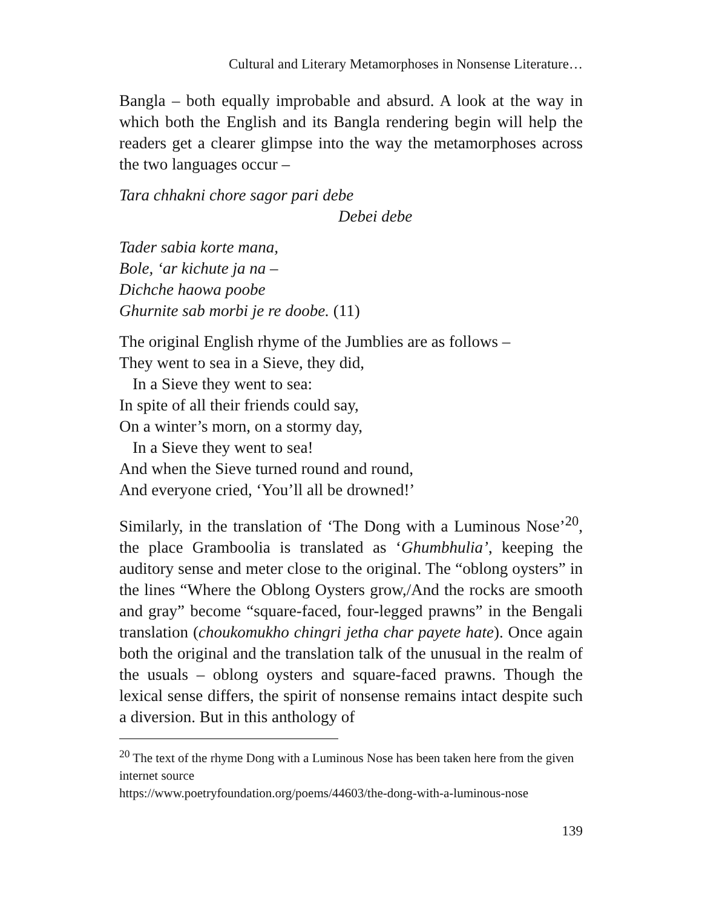Cultural and Literary Metamorphoses in Nonsense Literature…
Bangla – both equally improbable and absurd. A look at the way in which both the English and its Bangla rendering begin will help the readers get a clearer glimpse into the way the metamorphoses across the two languages occur –
Tara chhakni chore sagor pari debe
Debei debe
Tader sabia korte mana,
Bole, ‘ar kichute ja na –
Dichche haowa poobe
Ghurnite sab morbi je re doobe. (11)
The original English rhyme of the Jumblies are as follows –
They went to sea in a Sieve, they did,
In a Sieve they went to sea:
In spite of all their friends could say,
On a winter’s morn, on a stormy day,
In a Sieve they went to sea!
And when the Sieve turned round and round,
And everyone cried, ‘You’ll all be drowned!’
Similarly, in the translation of ‘The Dong with a Luminous Nose’<sup>20</sup>, the place Gramboolia is translated as ‘Ghumbhulia’, keeping the auditory sense and meter close to the original. The “oblong oysters” in the lines “Where the Oblong Oysters grow,/And the rocks are smooth and gray” become “square-faced, four-legged prawns” in the Bengali translation (choukomukho chingri jetha char payete hate). Once again both the original and the translation talk of the unusual in the realm of the usuals – oblong oysters and square-faced prawns. Though the lexical sense differs, the spirit of nonsense remains intact despite such a diversion. But in this anthology of
<sup>20</sup> The text of the rhyme Dong with a Luminous Nose has been taken here from the given internet source
https://www.poetryfoundation.org/poems/44603/the-dong-with-a-luminous-nose
139